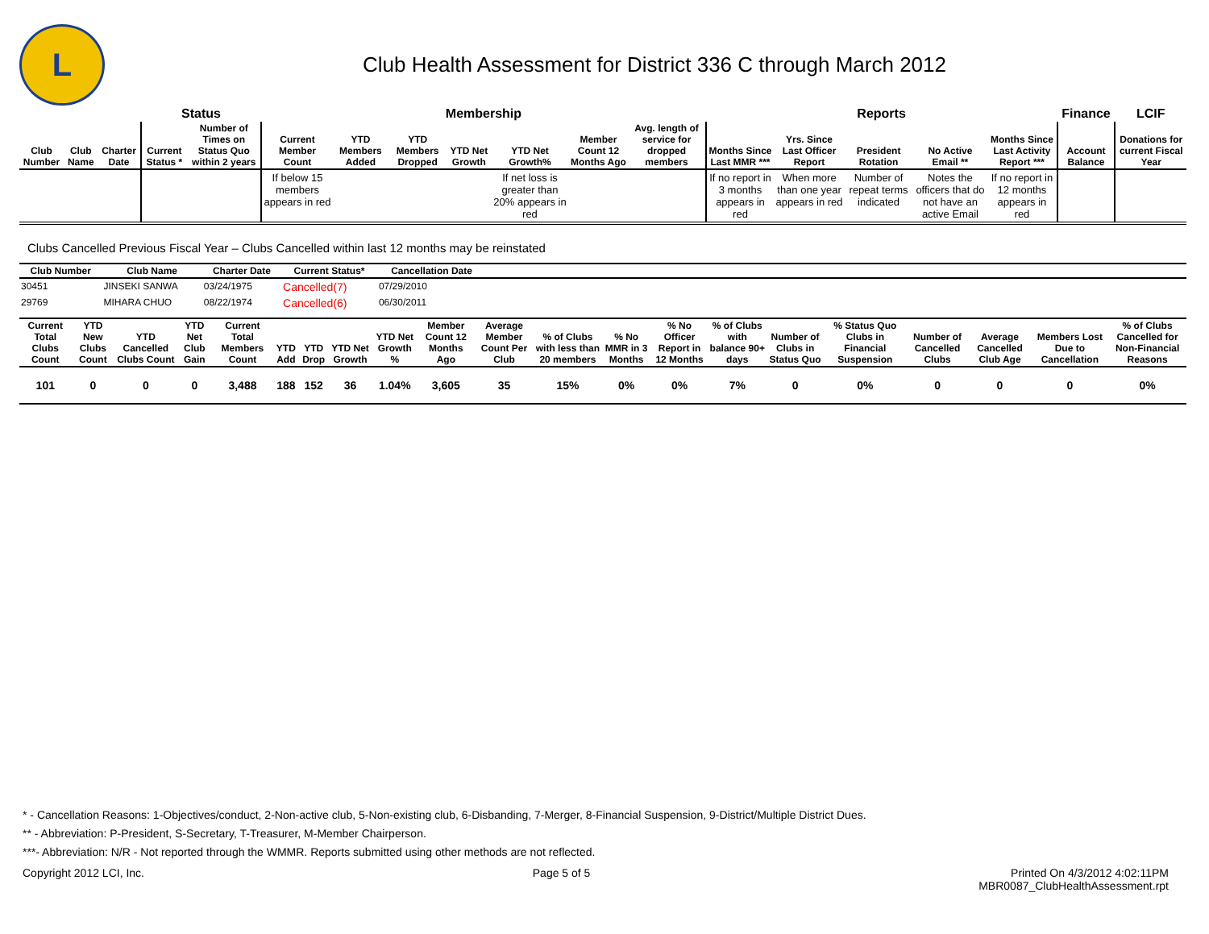L
Club Health Assessment for District 336 C through March 2012
| | | | Status | | Membership | | | | | | | Reports | | | | | Finance | LCIF |
| --- | --- | --- | --- | --- | --- | --- | --- | --- | --- | --- | --- | --- | --- | --- | --- | --- | --- | --- |
| Club Number | Club Name | Charter Date | Current Status * | Number of Times on Status Quo within 2 years | Current Member Count | YTD Members Added | YTD Members Dropped | YTD Net Growth | YTD Net Growth% | Member Count 12 Months Ago | Avg. length of service for dropped members | Months Since Last MMR *** | Yrs. Since Last Officer Report | President Rotation | No Active Email ** | Months Since Last Activity Report *** | Account Balance | Donations for current Fiscal Year |
| | | | | | If below 15 members appears in red | | | | If net loss is greater than 20% appears in red | | | If no report in 3 months appears in red | When more than one year appears in red | Number of repeat terms indicated | Notes the officers that do not have an active Email | If no report in 12 months appears in red | | |
Clubs Cancelled Previous Fiscal Year – Clubs Cancelled within last 12 months may be reinstated
| Club Number | Club Name | Charter Date | Current Status* | Cancellation Date | |
| --- | --- | --- | --- | --- | --- |
| 30451 | JINSEKI SANWA | 03/24/1975 | Cancelled(7) | 07/29/2010 | |
| 29769 | MIHARA CHUO | 08/22/1974 | Cancelled(6) | 06/30/2011 | |
| Current Total Clubs Count | YTD New Clubs Count | YTD Cancelled Clubs Count | YTD Net Club Gain | Current Total Members Count | YTD Add | YTD Drop | YTD Net Growth | YTD Net Growth % | Member Count 12 Months Ago | Average Member Count Per Club | % of Clubs with less than 20 members | % No MMR in 3 Months | % No Officer Report in 12 Months | % of Clubs with balance 90+ days | Number of Clubs in Status Quo | % Status Quo Clubs in Financial Suspension | Number of Cancelled Clubs | Average Cancelled Club Age | Members Lost Due to Cancellation | % of Clubs Cancelled for Non-Financial Reasons |
| --- | --- | --- | --- | --- | --- | --- | --- | --- | --- | --- | --- | --- | --- | --- | --- | --- | --- | --- | --- | --- |
| 101 | 0 | 0 | 0 | 3,488 | 188 | 152 | 36 | 1.04% | 3,605 | 35 | 15% | 0% | 0% | 7% | 0 | 0% | 0 | 0 | 0 | 0% |
* - Cancellation Reasons: 1-Objectives/conduct, 2-Non-active club, 5-Non-existing club, 6-Disbanding, 7-Merger, 8-Financial Suspension, 9-District/Multiple District Dues.
** - Abbreviation: P-President, S-Secretary, T-Treasurer, M-Member Chairperson.
***- Abbreviation: N/R - Not reported through the WMMR. Reports submitted using other methods are not reflected.
Copyright 2012 LCI, Inc. Page 5 of 5 Printed On 4/3/2012 4:02:11PM
MBR0087_ClubHealthAssessment.rpt